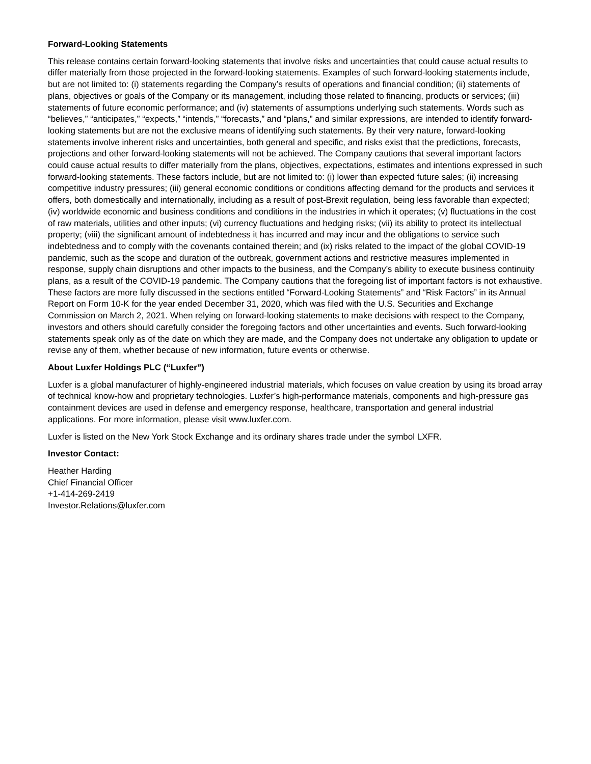Forward-Looking Statements
This release contains certain forward-looking statements that involve risks and uncertainties that could cause actual results to differ materially from those projected in the forward-looking statements. Examples of such forward-looking statements include, but are not limited to: (i) statements regarding the Company’s results of operations and financial condition; (ii) statements of plans, objectives or goals of the Company or its management, including those related to financing, products or services; (iii) statements of future economic performance; and (iv) statements of assumptions underlying such statements. Words such as “believes,” “anticipates,” “expects,” “intends,” “forecasts,” and “plans,” and similar expressions, are intended to identify forward-looking statements but are not the exclusive means of identifying such statements. By their very nature, forward-looking statements involve inherent risks and uncertainties, both general and specific, and risks exist that the predictions, forecasts, projections and other forward-looking statements will not be achieved. The Company cautions that several important factors could cause actual results to differ materially from the plans, objectives, expectations, estimates and intentions expressed in such forward-looking statements. These factors include, but are not limited to: (i) lower than expected future sales; (ii) increasing competitive industry pressures; (iii) general economic conditions or conditions affecting demand for the products and services it offers, both domestically and internationally, including as a result of post-Brexit regulation, being less favorable than expected; (iv) worldwide economic and business conditions and conditions in the industries in which it operates; (v) fluctuations in the cost of raw materials, utilities and other inputs; (vi) currency fluctuations and hedging risks; (vii) its ability to protect its intellectual property; (viii) the significant amount of indebtedness it has incurred and may incur and the obligations to service such indebtedness and to comply with the covenants contained therein; and (ix) risks related to the impact of the global COVID-19 pandemic, such as the scope and duration of the outbreak, government actions and restrictive measures implemented in response, supply chain disruptions and other impacts to the business, and the Company’s ability to execute business continuity plans, as a result of the COVID-19 pandemic. The Company cautions that the foregoing list of important factors is not exhaustive. These factors are more fully discussed in the sections entitled “Forward-Looking Statements” and “Risk Factors” in its Annual Report on Form 10-K for the year ended December 31, 2020, which was filed with the U.S. Securities and Exchange Commission on March 2, 2021. When relying on forward-looking statements to make decisions with respect to the Company, investors and others should carefully consider the foregoing factors and other uncertainties and events. Such forward-looking statements speak only as of the date on which they are made, and the Company does not undertake any obligation to update or revise any of them, whether because of new information, future events or otherwise.
About Luxfer Holdings PLC (“Luxfer”)
Luxfer is a global manufacturer of highly-engineered industrial materials, which focuses on value creation by using its broad array of technical know-how and proprietary technologies. Luxfer’s high-performance materials, components and high-pressure gas containment devices are used in defense and emergency response, healthcare, transportation and general industrial applications. For more information, please visit www.luxfer.com.
Luxfer is listed on the New York Stock Exchange and its ordinary shares trade under the symbol LXFR.
Investor Contact:
Heather Harding
Chief Financial Officer
+1-414-269-2419
Investor.Relations@luxfer.com